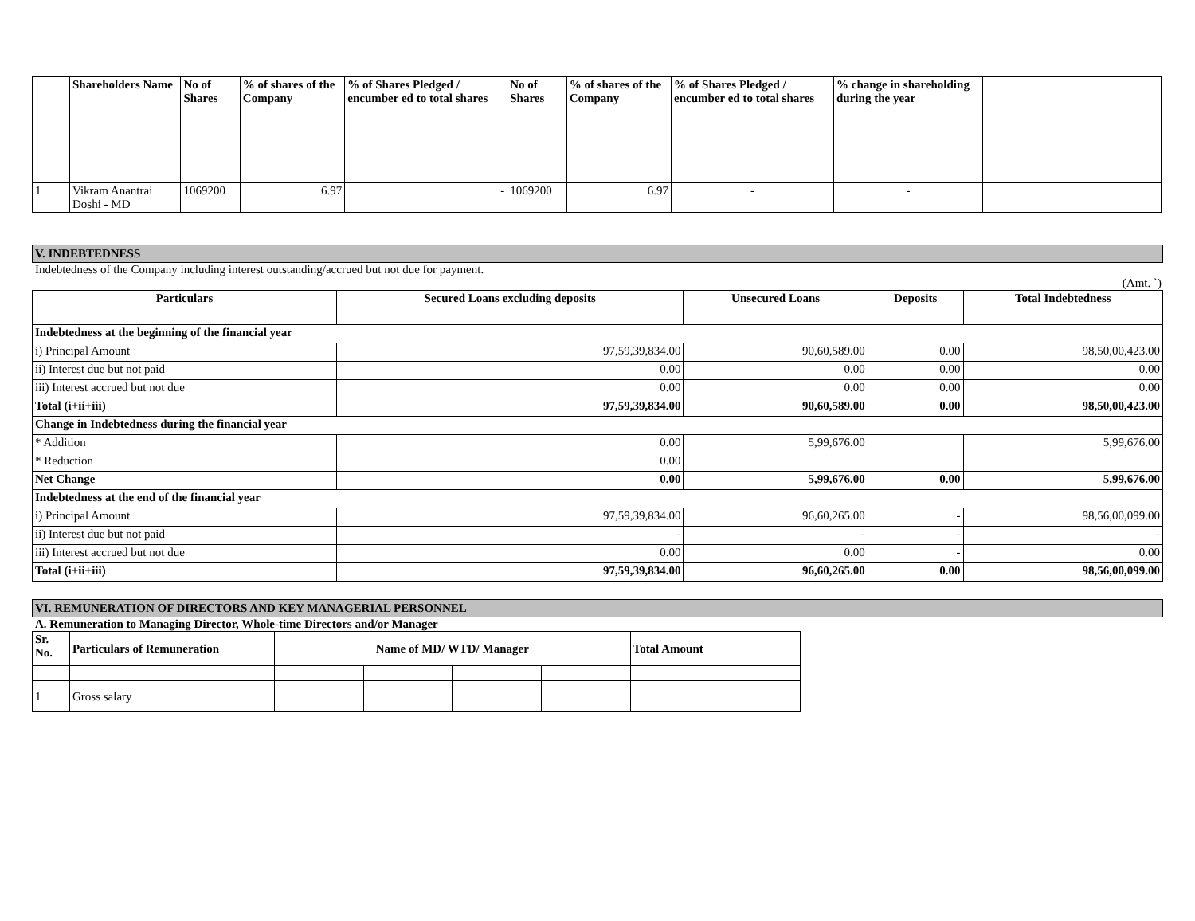| | Shareholders Name | No of Shares | % of shares of the Company | % of Shares Pledged / encumber ed to total shares | No of Shares | % of shares of the Company | % of Shares Pledged / encumber ed to total shares | % change in shareholding during the year | | |
| --- | --- | --- | --- | --- | --- | --- | --- | --- | --- | --- |
| 1 | Vikram Anantrai Doshi - MD | 1069200 | 6.97 | - | 1069200 | 6.97 | - | - | | |
V. INDEBTEDNESS
Indebtedness of the Company including interest outstanding/accrued but not due for payment.
(Amt. `)
| Particulars | Secured Loans excluding deposits | Unsecured Loans | Deposits | Total Indebtedness |
| --- | --- | --- | --- | --- |
| Indebtedness at the beginning of the financial year | | | | |
| i) Principal Amount | 97,59,39,834.00 | 90,60,589.00 | 0.00 | 98,50,00,423.00 |
| ii) Interest due but not paid | 0.00 | 0.00 | 0.00 | 0.00 |
| iii) Interest accrued but not due | 0.00 | 0.00 | 0.00 | 0.00 |
| Total (i+ii+iii) | 97,59,39,834.00 | 90,60,589.00 | 0.00 | 98,50,00,423.00 |
| Change in Indebtedness during the financial year | | | | |
| * Addition | 0.00 | 5,99,676.00 | | 5,99,676.00 |
| * Reduction | 0.00 | | | |
| Net Change | 0.00 | 5,99,676.00 | 0.00 | 5,99,676.00 |
| Indebtedness at the end of the financial year | | | | |
| i) Principal Amount | 97,59,39,834.00 | 96,60,265.00 | - | 98,56,00,099.00 |
| ii) Interest due but not paid | - | - | - | - |
| iii) Interest accrued but not due | 0.00 | 0.00 | - | 0.00 |
| Total (i+ii+iii) | 97,59,39,834.00 | 96,60,265.00 | 0.00 | 98,56,00,099.00 |
VI. REMUNERATION OF DIRECTORS AND KEY MANAGERIAL PERSONNEL
A. Remuneration to Managing Director, Whole-time Directors and/or Manager
| Sr. No. | Particulars of Remuneration | Name of MD/ WTD/ Manager | | | | Total Amount |
| 1 | Gross salary | | | | | |